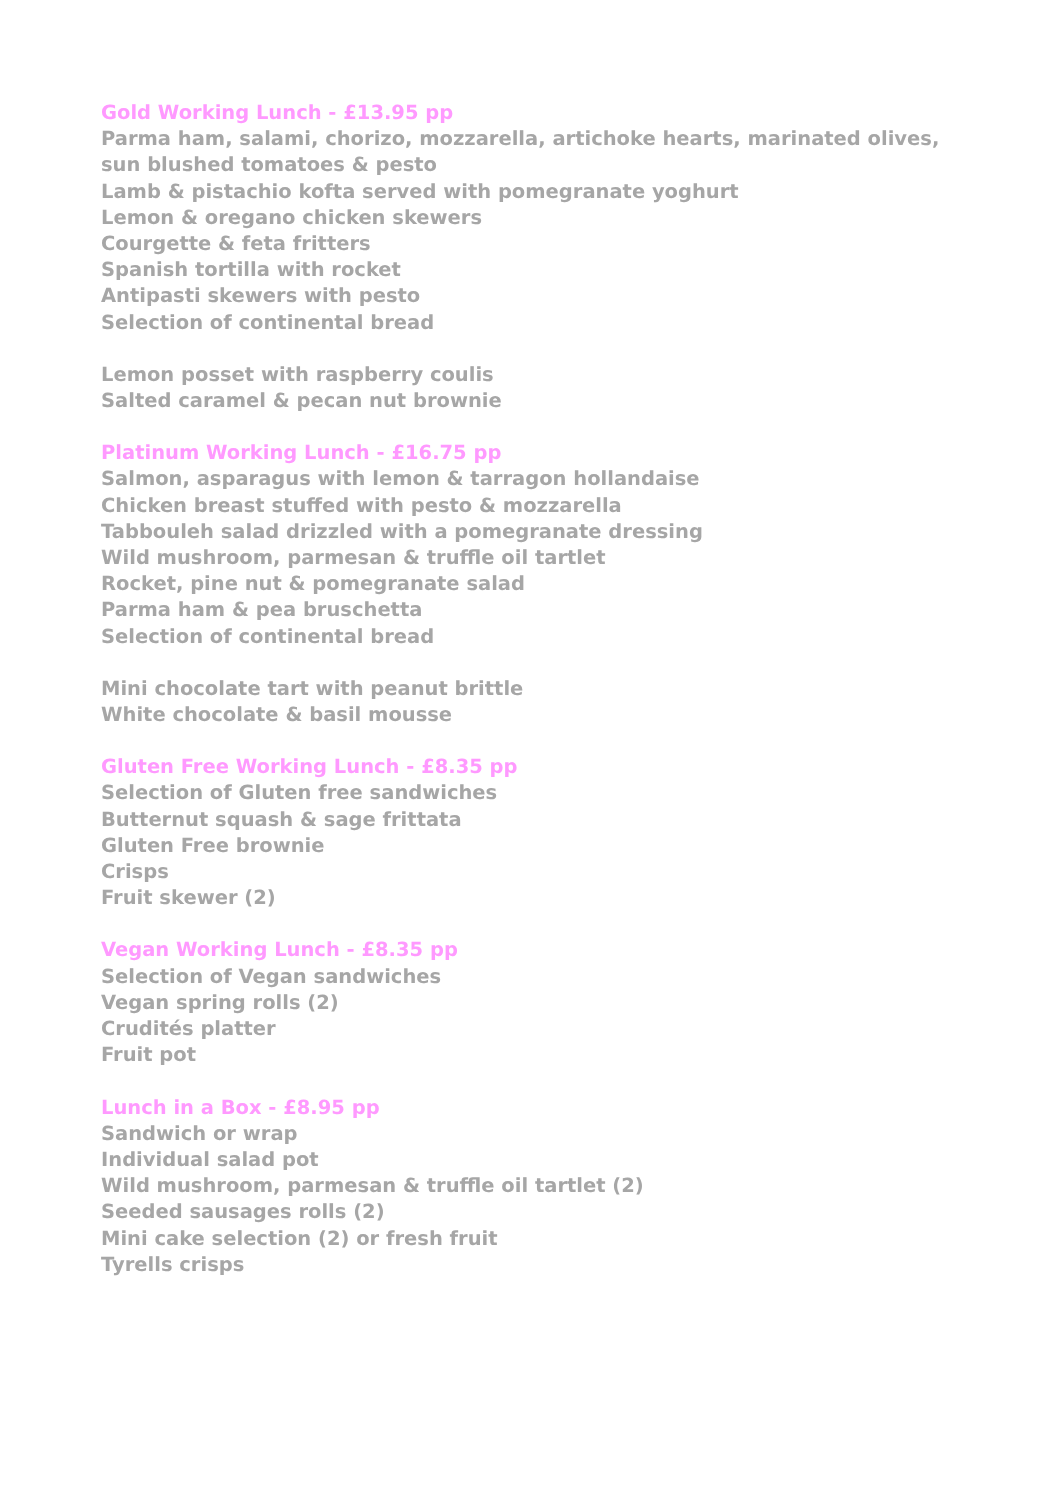Gold Working Lunch - £13.95 pp
Parma ham, salami, chorizo, mozzarella, artichoke hearts, marinated olives, sun blushed tomatoes & pesto
Lamb & pistachio kofta served with pomegranate yoghurt
Lemon & oregano chicken skewers
Courgette & feta fritters
Spanish tortilla with rocket
Antipasti skewers with pesto
Selection of continental bread
Lemon posset with raspberry coulis
Salted caramel & pecan nut brownie
Platinum Working Lunch - £16.75 pp
Salmon, asparagus with lemon & tarragon hollandaise
Chicken breast stuffed with pesto & mozzarella
Tabbouleh salad drizzled with a pomegranate dressing
Wild mushroom, parmesan & truffle oil tartlet
Rocket, pine nut & pomegranate salad
Parma ham & pea bruschetta
Selection of continental bread
Mini chocolate tart with peanut brittle
White chocolate & basil mousse
Gluten Free Working Lunch - £8.35 pp
Selection of Gluten free sandwiches
Butternut squash & sage frittata
Gluten Free brownie
Crisps
Fruit skewer (2)
Vegan Working Lunch - £8.35 pp
Selection of Vegan sandwiches
Vegan spring rolls (2)
Crudités platter
Fruit pot
Lunch in a Box - £8.95 pp
Sandwich or wrap
Individual salad pot
Wild mushroom, parmesan & truffle oil tartlet (2)
Seeded sausages rolls (2)
Mini cake selection (2) or fresh fruit
Tyrells crisps